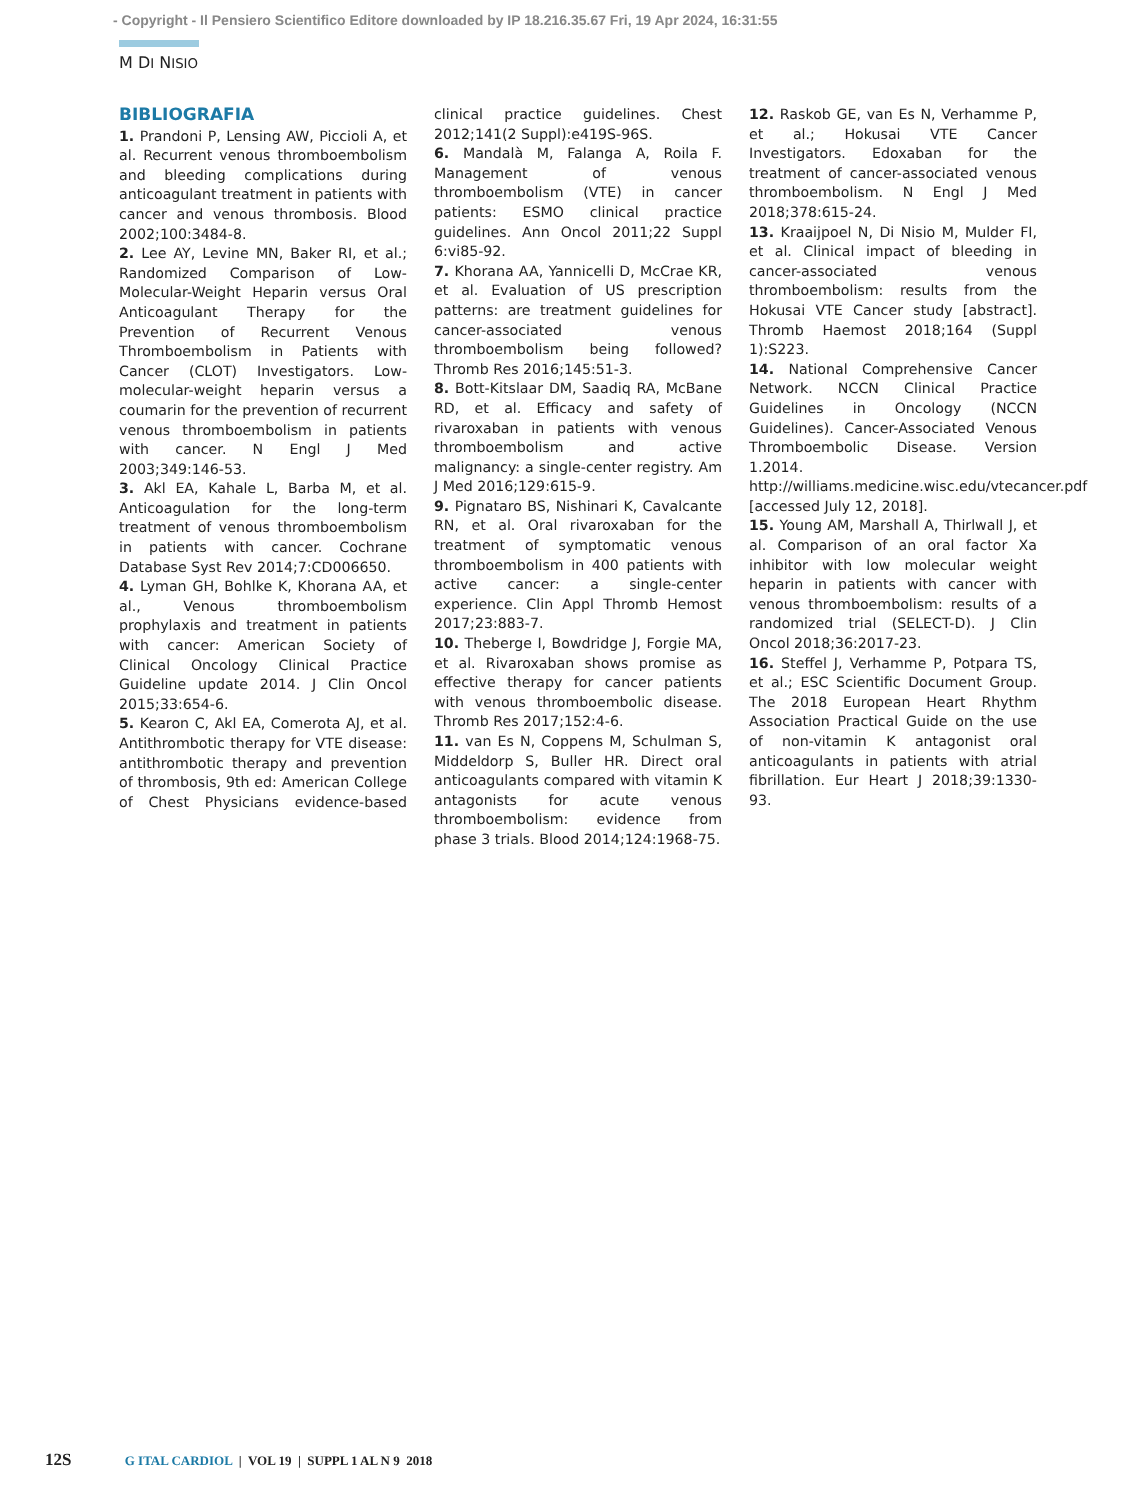- Copyright - Il Pensiero Scientifico Editore downloaded by IP 18.216.35.67 Fri, 19 Apr 2024, 16:31:55
M DI NISIO
BIBLIOGRAFIA
1. Prandoni P, Lensing AW, Piccioli A, et al. Recurrent venous thromboembolism and bleeding complications during anticoagulant treatment in patients with cancer and venous thrombosis. Blood 2002;100:3484-8.
2. Lee AY, Levine MN, Baker RI, et al.; Randomized Comparison of Low-Molecular-Weight Heparin versus Oral Anticoagulant Therapy for the Prevention of Recurrent Venous Thromboembolism in Patients with Cancer (CLOT) Investigators. Low-molecular-weight heparin versus a coumarin for the prevention of recurrent venous thromboembolism in patients with cancer. N Engl J Med 2003;349:146-53.
3. Akl EA, Kahale L, Barba M, et al. Anticoagulation for the long-term treatment of venous thromboembolism in patients with cancer. Cochrane Database Syst Rev 2014;7:CD006650.
4. Lyman GH, Bohlke K, Khorana AA, et al., Venous thromboembolism prophylaxis and treatment in patients with cancer: American Society of Clinical Oncology Clinical Practice Guideline update 2014. J Clin Oncol 2015;33:654-6.
5. Kearon C, Akl EA, Comerota AJ, et al. Antithrombotic therapy for VTE disease: antithrombotic therapy and prevention of thrombosis, 9th ed: American College of Chest Physicians evidence-based clinical practice guidelines. Chest 2012;141(2 Suppl):e419S-96S.
6. Mandalà M, Falanga A, Roila F. Management of venous thromboembolism (VTE) in cancer patients: ESMO clinical practice guidelines. Ann Oncol 2011;22 Suppl 6:vi85-92.
7. Khorana AA, Yannicelli D, McCrae KR, et al. Evaluation of US prescription patterns: are treatment guidelines for cancer-associated venous thromboembolism being followed? Thromb Res 2016;145:51-3.
8. Bott-Kitslaar DM, Saadiq RA, McBane RD, et al. Efficacy and safety of rivaroxaban in patients with venous thromboembolism and active malignancy: a single-center registry. Am J Med 2016;129:615-9.
9. Pignataro BS, Nishinari K, Cavalcante RN, et al. Oral rivaroxaban for the treatment of symptomatic venous thromboembolism in 400 patients with active cancer: a single-center experience. Clin Appl Thromb Hemost 2017;23:883-7.
10. Theberge I, Bowdridge J, Forgie MA, et al. Rivaroxaban shows promise as effective therapy for cancer patients with venous thromboembolic disease. Thromb Res 2017;152:4-6.
11. van Es N, Coppens M, Schulman S, Middeldorp S, Buller HR. Direct oral anticoagulants compared with vitamin K antagonists for acute venous thromboembolism: evidence from phase 3 trials. Blood 2014;124:1968-75.
12. Raskob GE, van Es N, Verhamme P, et al.; Hokusai VTE Cancer Investigators. Edoxaban for the treatment of cancer-associated venous thromboembolism. N Engl J Med 2018;378:615-24.
13. Kraaijpoel N, Di Nisio M, Mulder FI, et al. Clinical impact of bleeding in cancer-associated venous thromboembolism: results from the Hokusai VTE Cancer study [abstract]. Thromb Haemost 2018;164 (Suppl 1):S223.
14. National Comprehensive Cancer Network. NCCN Clinical Practice Guidelines in Oncology (NCCN Guidelines). Cancer-Associated Venous Thromboembolic Disease. Version 1.2014. http://williams.medicine.wisc.edu/vtecancer.pdf [accessed July 12, 2018].
15. Young AM, Marshall A, Thirlwall J, et al. Comparison of an oral factor Xa inhibitor with low molecular weight heparin in patients with cancer with venous thromboembolism: results of a randomized trial (SELECT-D). J Clin Oncol 2018;36:2017-23.
16. Steffel J, Verhamme P, Potpara TS, et al.; ESC Scientific Document Group. The 2018 European Heart Rhythm Association Practical Guide on the use of non-vitamin K antagonist oral anticoagulants in patients with atrial fibrillation. Eur Heart J 2018;39:1330-93.
12S G ITAL CARDIOL | VOL 19 | SUPPL 1 AL N 9 2018